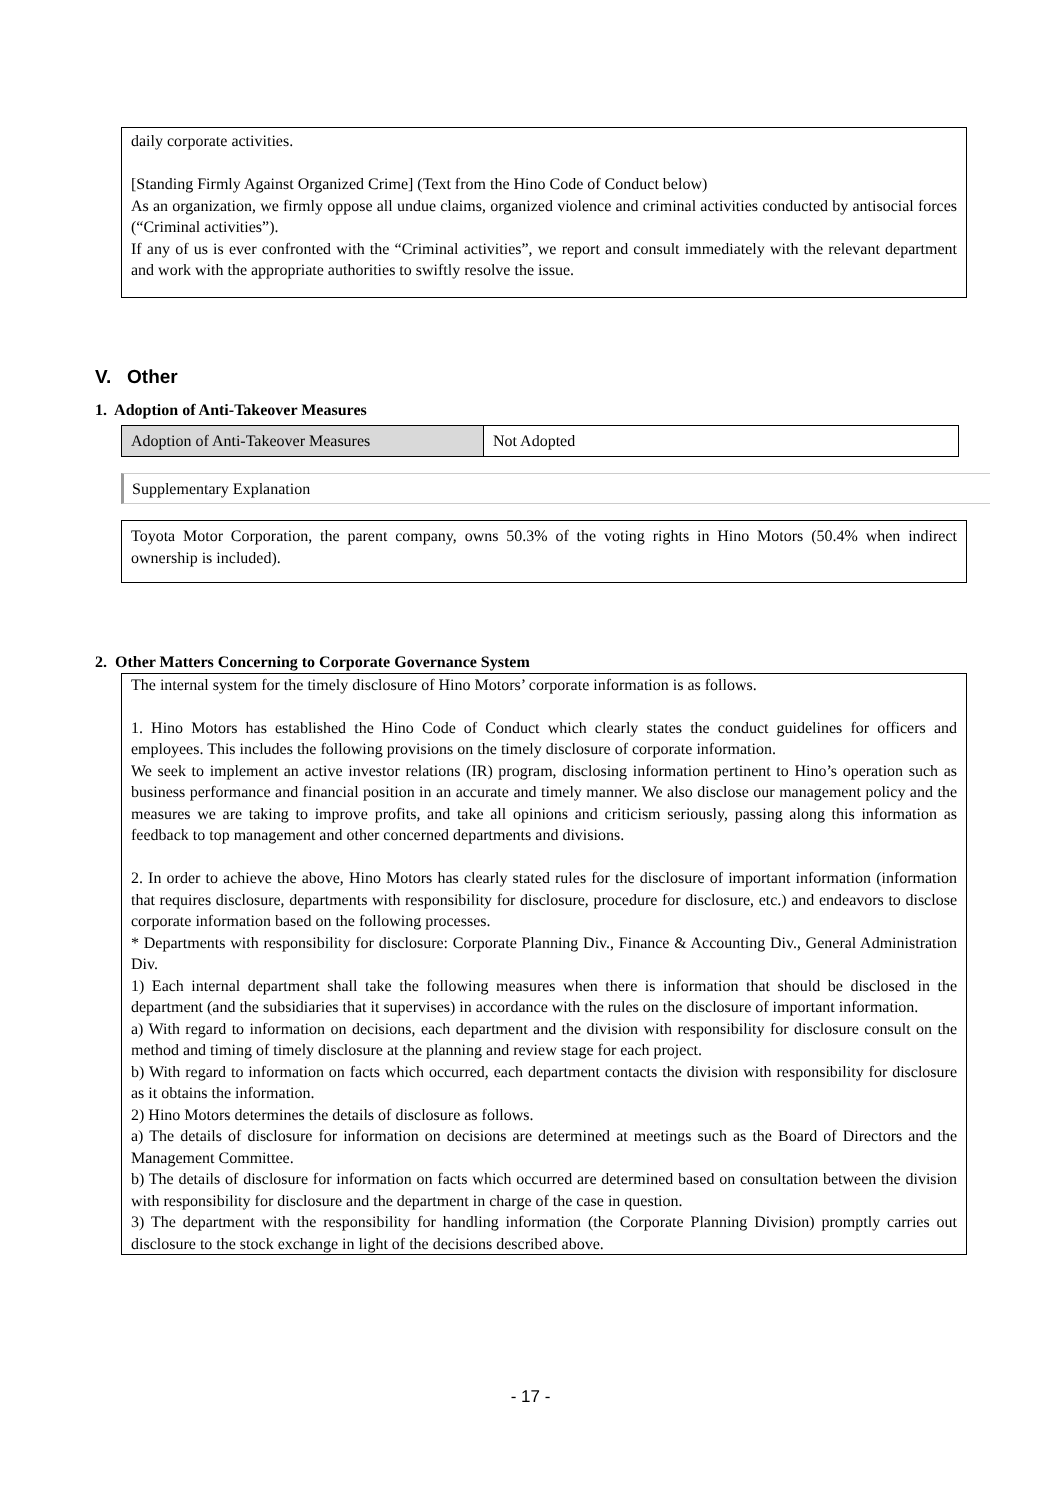daily corporate activities.
[Standing Firmly Against Organized Crime] (Text from the Hino Code of Conduct below)
As an organization, we firmly oppose all undue claims, organized violence and criminal activities conducted by antisocial forces (“Criminal activities”).
If any of us is ever confronted with the “Criminal activities”, we report and consult immediately with the relevant department and work with the appropriate authorities to swiftly resolve the issue.
V. Other
1. Adoption of Anti-Takeover Measures
| Adoption of Anti-Takeover Measures | Not Adopted |
Supplementary Explanation
Toyota Motor Corporation, the parent company, owns 50.3% of the voting rights in Hino Motors (50.4% when indirect ownership is included).
2. Other Matters Concerning to Corporate Governance System
The internal system for the timely disclosure of Hino Motors’ corporate information is as follows.
1. Hino Motors has established the Hino Code of Conduct which clearly states the conduct guidelines for officers and employees. This includes the following provisions on the timely disclosure of corporate information.
We seek to implement an active investor relations (IR) program, disclosing information pertinent to Hino’s operation such as business performance and financial position in an accurate and timely manner. We also disclose our management policy and the measures we are taking to improve profits, and take all opinions and criticism seriously, passing along this information as feedback to top management and other concerned departments and divisions.
2. In order to achieve the above, Hino Motors has clearly stated rules for the disclosure of important information (information that requires disclosure, departments with responsibility for disclosure, procedure for disclosure, etc.) and endeavors to disclose corporate information based on the following processes.
* Departments with responsibility for disclosure: Corporate Planning Div., Finance & Accounting Div., General Administration Div.
1) Each internal department shall take the following measures when there is information that should be disclosed in the department (and the subsidiaries that it supervises) in accordance with the rules on the disclosure of important information.
a) With regard to information on decisions, each department and the division with responsibility for disclosure consult on the method and timing of timely disclosure at the planning and review stage for each project.
b) With regard to information on facts which occurred, each department contacts the division with responsibility for disclosure as it obtains the information.
2) Hino Motors determines the details of disclosure as follows.
a) The details of disclosure for information on decisions are determined at meetings such as the Board of Directors and the Management Committee.
b) The details of disclosure for information on facts which occurred are determined based on consultation between the division with responsibility for disclosure and the department in charge of the case in question.
3) The department with the responsibility for handling information (the Corporate Planning Division) promptly carries out disclosure to the stock exchange in light of the decisions described above.
- 17 -